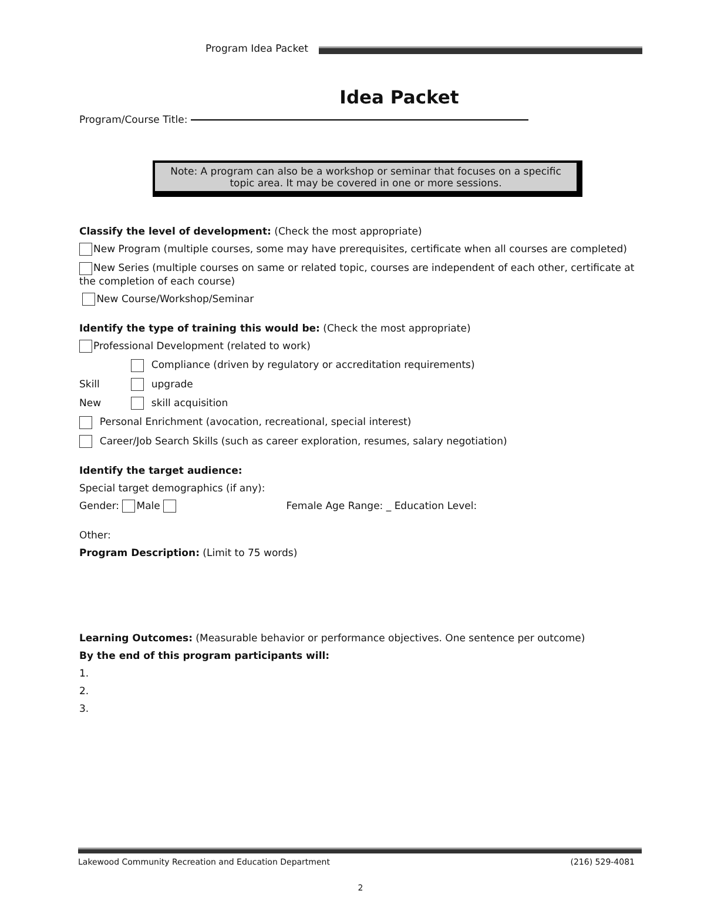Program Idea Packet
Idea Packet
Program/Course Title:
Note: A program can also be a workshop or seminar that focuses on a specific topic area. It may be covered in one or more sessions.
Classify the level of development: (Check the most appropriate)
New Program (multiple courses, some may have prerequisites, certificate when all courses are completed)
New Series (multiple courses on same or related topic, courses are independent of each other, certificate at the completion of each course)
New Course/Workshop/Seminar
Identify the type of training this would be: (Check the most appropriate)
Professional Development (related to work)
Compliance (driven by regulatory or accreditation requirements)
Skill upgrade
New skill acquisition
Personal Enrichment (avocation, recreational, special interest)
Career/Job Search Skills (such as career exploration, resumes, salary negotiation)
Identify the target audience:
Special target demographics (if any):
Gender: Male Female Age Range: _ Education Level:
Other:
Program Description: (Limit to 75 words)
Learning Outcomes: (Measurable behavior or performance objectives. One sentence per outcome)
By the end of this program participants will:
1.
2.
3.
Lakewood Community Recreation and Education Department (216) 529-4081
2